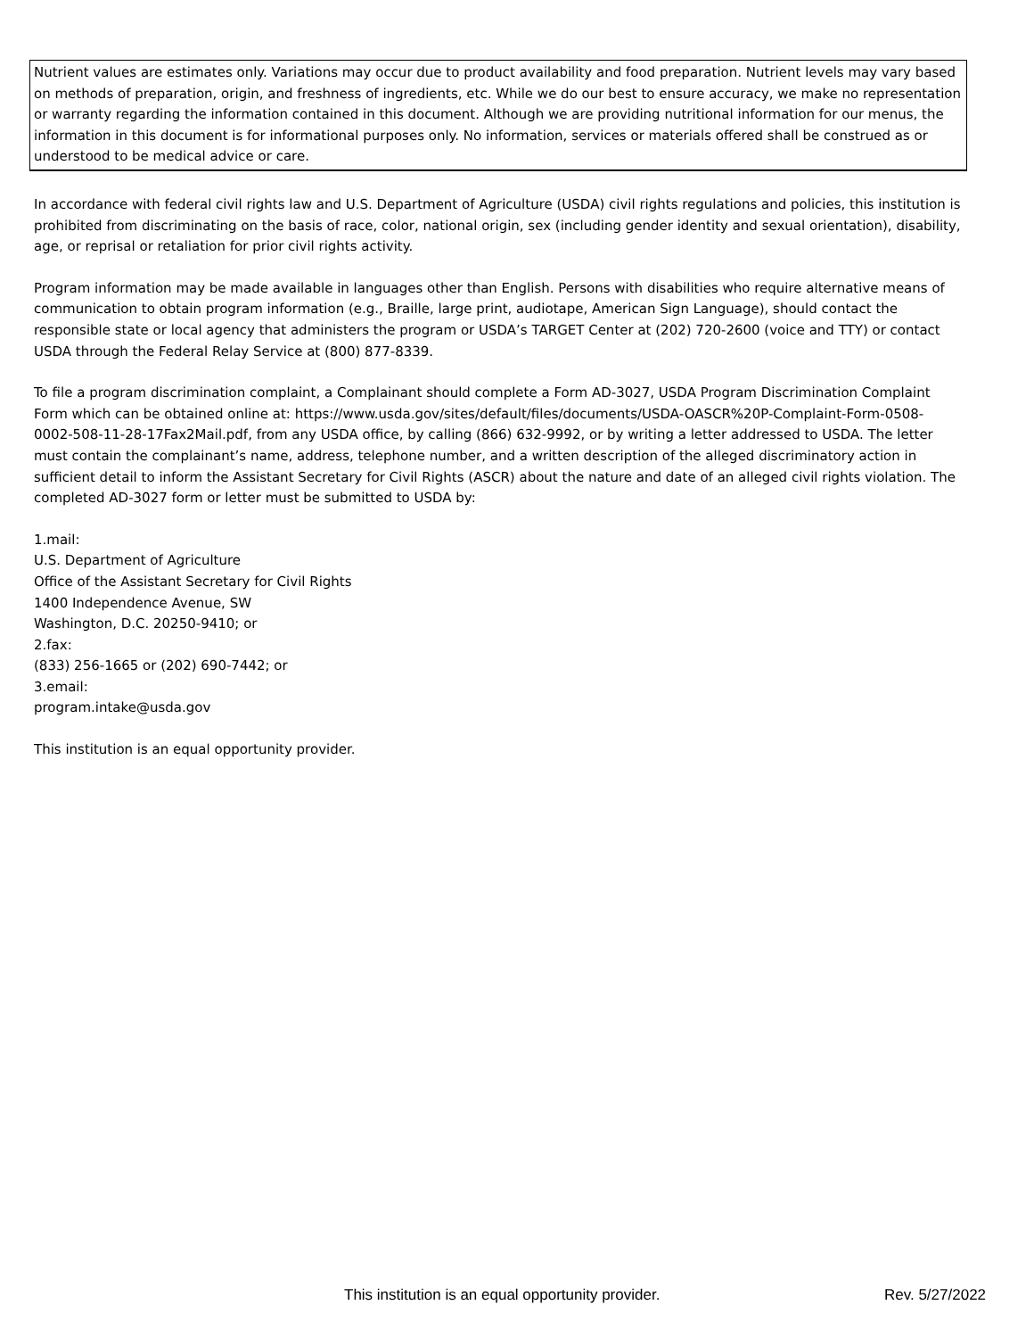Nutrient values are estimates only. Variations may occur due to product availability and food preparation. Nutrient levels may vary based on methods of preparation, origin, and freshness of ingredients, etc. While we do our best to ensure accuracy, we make no representation or warranty regarding the information contained in this document. Although we are providing nutritional information for our menus, the information in this document is for informational purposes only. No information, services or materials offered shall be construed as or understood to be medical advice or care.
In accordance with federal civil rights law and U.S. Department of Agriculture (USDA) civil rights regulations and policies, this institution is prohibited from discriminating on the basis of race, color, national origin, sex (including gender identity and sexual orientation), disability, age, or reprisal or retaliation for prior civil rights activity.
Program information may be made available in languages other than English. Persons with disabilities who require alternative means of communication to obtain program information (e.g., Braille, large print, audiotape, American Sign Language), should contact the responsible state or local agency that administers the program or USDA’s TARGET Center at (202) 720-2600 (voice and TTY) or contact USDA through the Federal Relay Service at (800) 877-8339.
To file a program discrimination complaint, a Complainant should complete a Form AD-3027, USDA Program Discrimination Complaint Form which can be obtained online at: https://www.usda.gov/sites/default/files/documents/USDA-OASCR%20P-Complaint-Form-0508-0002-508-11-28-17Fax2Mail.pdf, from any USDA office, by calling (866) 632-9992, or by writing a letter addressed to USDA. The letter must contain the complainant’s name, address, telephone number, and a written description of the alleged discriminatory action in sufficient detail to inform the Assistant Secretary for Civil Rights (ASCR) about the nature and date of an alleged civil rights violation. The completed AD-3027 form or letter must be submitted to USDA by:
1.mail:
U.S. Department of Agriculture
Office of the Assistant Secretary for Civil Rights
1400 Independence Avenue, SW
Washington, D.C. 20250-9410; or
2.fax:
(833) 256-1665 or (202) 690-7442; or
3.email:
program.intake@usda.gov
This institution is an equal opportunity provider.
This institution is an equal opportunity provider. Rev. 5/27/2022